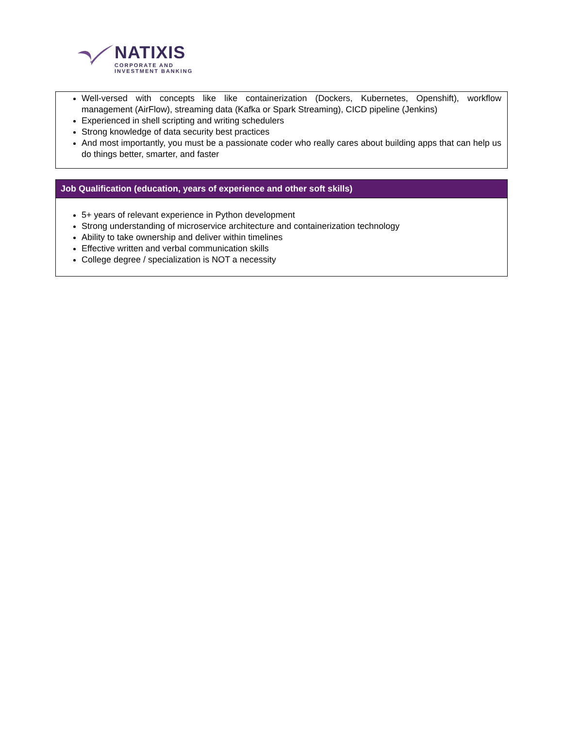NATIXIS
CORPORATE AND
INVESTMENT BANKING
Well-versed with concepts like like containerization (Dockers, Kubernetes, Openshift), workflow management (AirFlow), streaming data (Kafka or Spark Streaming), CICD pipeline (Jenkins)
Experienced in shell scripting and writing schedulers
Strong knowledge of data security best practices
And most importantly, you must be a passionate coder who really cares about building apps that can help us do things better, smarter, and faster
Job Qualification (education, years of experience and other soft skills)
5+ years of relevant experience in Python development
Strong understanding of microservice architecture and containerization technology
Ability to take ownership and deliver within timelines
Effective written and verbal communication skills
College degree / specialization is NOT a necessity